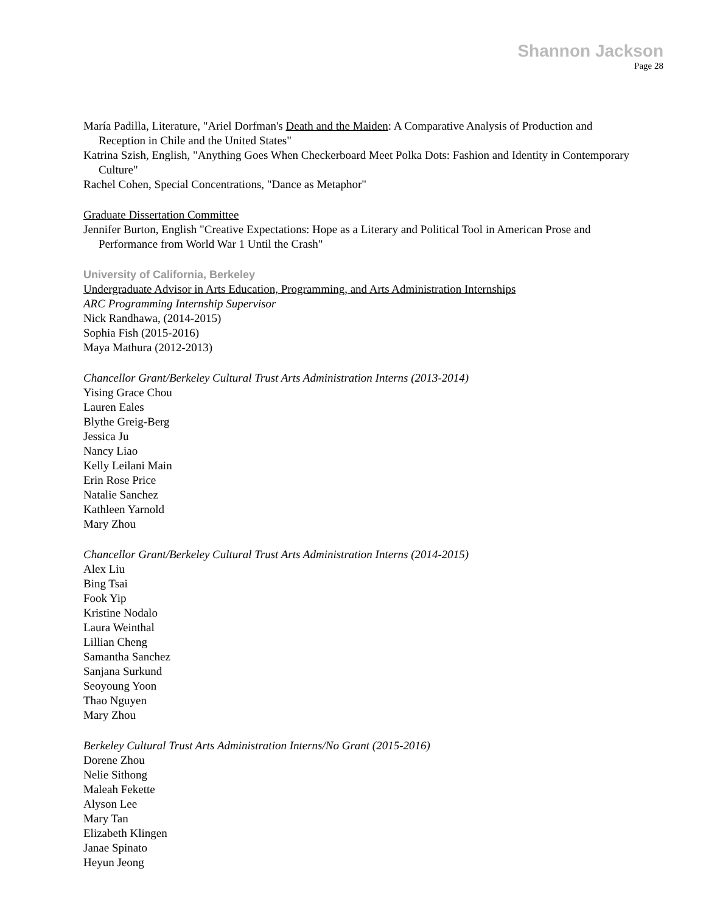Shannon Jackson
Page 28
María Padilla, Literature, "Ariel Dorfman's Death and the Maiden: A Comparative Analysis of Production and Reception in Chile and the United States"
Katrina Szish, English, "Anything Goes When Checkerboard Meet Polka Dots: Fashion and Identity in Contemporary Culture"
Rachel Cohen, Special Concentrations, "Dance as Metaphor"
Graduate Dissertation Committee
Jennifer Burton, English "Creative Expectations: Hope as a Literary and Political Tool in American Prose and Performance from World War 1 Until the Crash"
University of California, Berkeley
Undergraduate Advisor in Arts Education, Programming, and Arts Administration Internships
ARC Programming Internship Supervisor
Nick Randhawa, (2014-2015)
Sophia Fish (2015-2016)
Maya Mathura (2012-2013)
Chancellor Grant/Berkeley Cultural Trust Arts Administration Interns (2013-2014)
Yising Grace Chou
Lauren Eales
Blythe Greig-Berg
Jessica Ju
Nancy Liao
Kelly Leilani Main
Erin Rose Price
Natalie Sanchez
Kathleen Yarnold
Mary Zhou
Chancellor Grant/Berkeley Cultural Trust Arts Administration Interns (2014-2015)
Alex Liu
Bing Tsai
Fook Yip
Kristine Nodalo
Laura Weinthal
Lillian Cheng
Samantha Sanchez
Sanjana Surkund
Seoyoung Yoon
Thao Nguyen
Mary Zhou
Berkeley Cultural Trust Arts Administration Interns/No Grant (2015-2016)
Dorene Zhou
Nelie Sithong
Maleah Fekette
Alyson Lee
Mary Tan
Elizabeth Klingen
Janae Spinato
Heyun Jeong